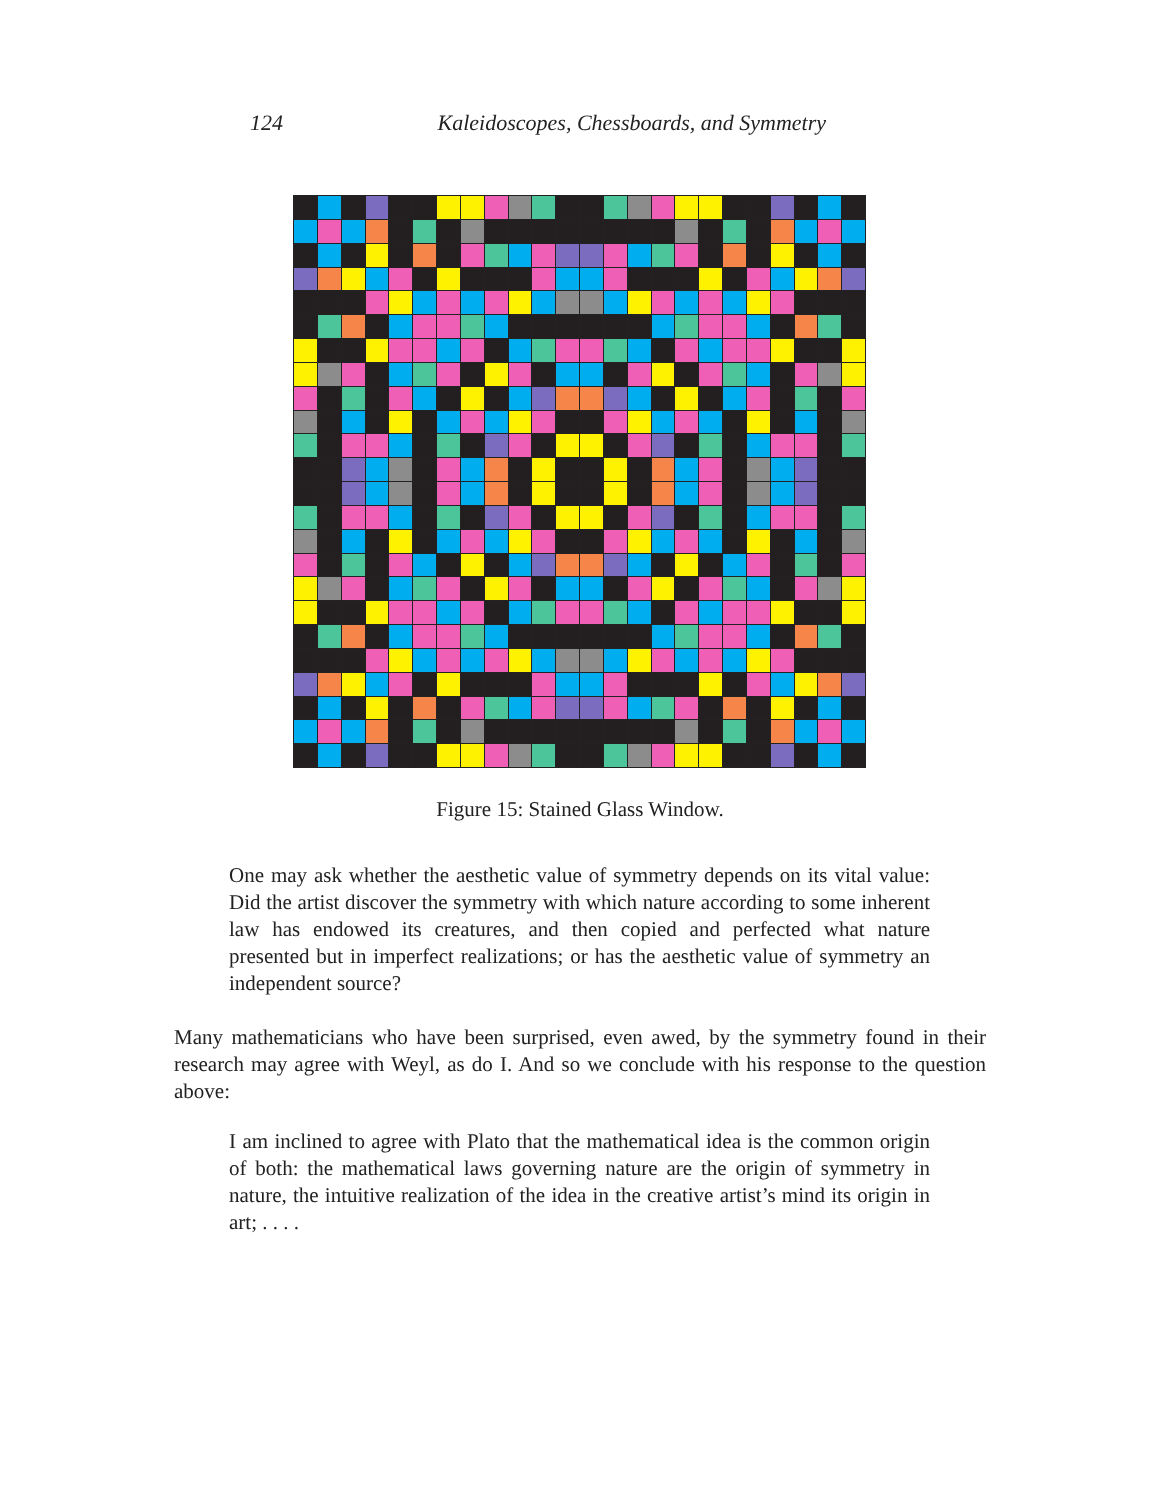124 Kaleidoscopes, Chessboards, and Symmetry
Figure 15: Stained Glass Window.
One may ask whether the aesthetic value of symmetry depends on its vital value: Did the artist discover the symmetry with which nature according to some inherent law has endowed its creatures, and then copied and perfected what nature presented but in imperfect realizations; or has the aesthetic value of symmetry an independent source?
Many mathematicians who have been surprised, even awed, by the symmetry found in their research may agree with Weyl, as do I. And so we conclude with his response to the question above:
I am inclined to agree with Plato that the mathematical idea is the common origin of both: the mathematical laws governing nature are the origin of symmetry in nature, the intuitive realization of the idea in the creative artist’s mind its origin in art; . . . .